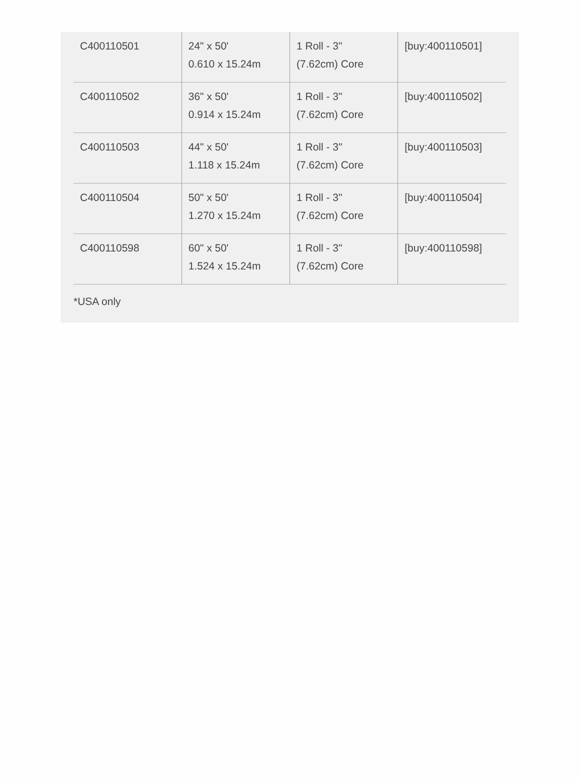| C400110501 | 24" x 50' 0.610 x 15.24m | 1 Roll - 3" (7.62cm) Core | [buy:400110501] |
| C400110502 | 36" x 50' 0.914 x 15.24m | 1 Roll - 3" (7.62cm) Core | [buy:400110502] |
| C400110503 | 44" x 50' 1.118 x 15.24m | 1 Roll - 3" (7.62cm) Core | [buy:400110503] |
| C400110504 | 50" x 50' 1.270 x 15.24m | 1 Roll - 3" (7.62cm) Core | [buy:400110504] |
| C400110598 | 60" x 50' 1.524 x 15.24m | 1 Roll - 3" (7.62cm) Core | [buy:400110598] |
*USA only